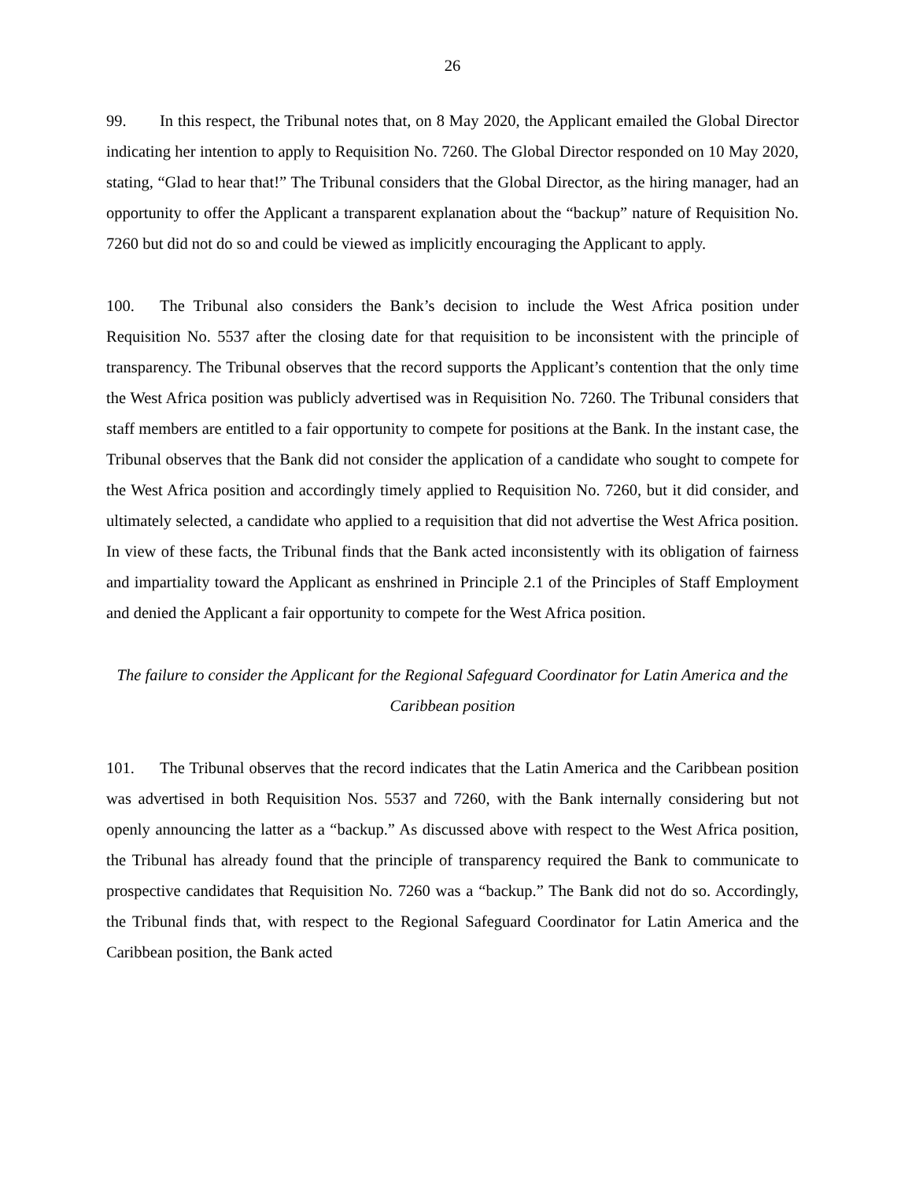26
99. In this respect, the Tribunal notes that, on 8 May 2020, the Applicant emailed the Global Director indicating her intention to apply to Requisition No. 7260. The Global Director responded on 10 May 2020, stating, “Glad to hear that!” The Tribunal considers that the Global Director, as the hiring manager, had an opportunity to offer the Applicant a transparent explanation about the “backup” nature of Requisition No. 7260 but did not do so and could be viewed as implicitly encouraging the Applicant to apply.
100. The Tribunal also considers the Bank’s decision to include the West Africa position under Requisition No. 5537 after the closing date for that requisition to be inconsistent with the principle of transparency. The Tribunal observes that the record supports the Applicant’s contention that the only time the West Africa position was publicly advertised was in Requisition No. 7260. The Tribunal considers that staff members are entitled to a fair opportunity to compete for positions at the Bank. In the instant case, the Tribunal observes that the Bank did not consider the application of a candidate who sought to compete for the West Africa position and accordingly timely applied to Requisition No. 7260, but it did consider, and ultimately selected, a candidate who applied to a requisition that did not advertise the West Africa position. In view of these facts, the Tribunal finds that the Bank acted inconsistently with its obligation of fairness and impartiality toward the Applicant as enshrined in Principle 2.1 of the Principles of Staff Employment and denied the Applicant a fair opportunity to compete for the West Africa position.
The failure to consider the Applicant for the Regional Safeguard Coordinator for Latin America and the Caribbean position
101. The Tribunal observes that the record indicates that the Latin America and the Caribbean position was advertised in both Requisition Nos. 5537 and 7260, with the Bank internally considering but not openly announcing the latter as a “backup.” As discussed above with respect to the West Africa position, the Tribunal has already found that the principle of transparency required the Bank to communicate to prospective candidates that Requisition No. 7260 was a “backup.” The Bank did not do so. Accordingly, the Tribunal finds that, with respect to the Regional Safeguard Coordinator for Latin America and the Caribbean position, the Bank acted